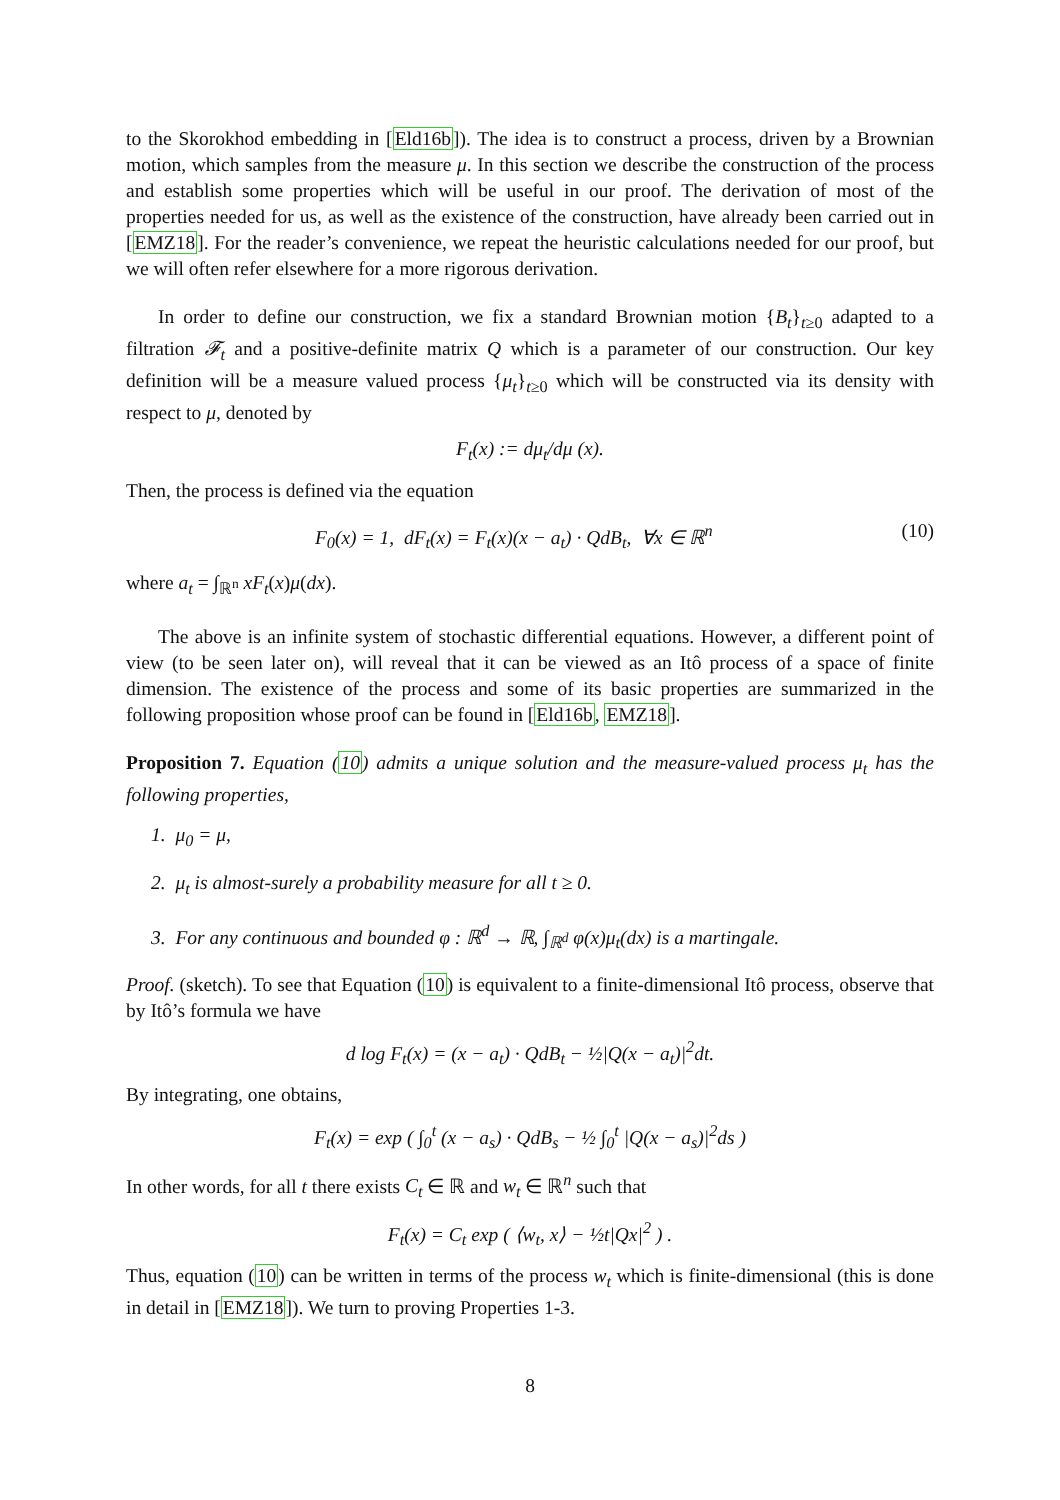to the Skorokhod embedding in [Eld16b]). The idea is to construct a process, driven by a Brownian motion, which samples from the measure μ. In this section we describe the construction of the process and establish some properties which will be useful in our proof. The derivation of most of the properties needed for us, as well as the existence of the construction, have already been carried out in [EMZ18]. For the reader’s convenience, we repeat the heuristic calculations needed for our proof, but we will often refer elsewhere for a more rigorous derivation.
In order to define our construction, we fix a standard Brownian motion {B<sub>t</sub>}<sub>t≥0</sub> adapted to a filtration 𝓕<sub>t</sub> and a positive-definite matrix Q which is a parameter of our construction. Our key definition will be a measure valued process {μ<sub>t</sub>}<sub>t≥0</sub> which will be constructed via its density with respect to μ, denoted by
F<sub>t</sub>(x) := dμ<sub>t</sub>/dμ (x).
Then, the process is defined via the equation
F<sub>0</sub>(x) = 1, dF<sub>t</sub>(x) = F<sub>t</sub>(x)(x − a<sub>t</sub>) · QdB<sub>t</sub>, ∀x ∈ ℝ<sup>n</sup> (10)
where a<sub>t</sub> = ∫<sub>ℝ<sup>n</sup></sub> xF<sub>t</sub>(x)μ(dx).
The above is an infinite system of stochastic differential equations. However, a different point of view (to be seen later on), will reveal that it can be viewed as an Itô process of a space of finite dimension. The existence of the process and some of its basic properties are summarized in the following proposition whose proof can be found in [Eld16b, EMZ18].
Proposition 7. Equation (10) admits a unique solution and the measure-valued process μ<sub>t</sub> has the following properties,
1. μ<sub>0</sub> = μ,
2. μ<sub>t</sub> is almost-surely a probability measure for all t ≥ 0.
3. For any continuous and bounded φ : ℝ<sup>d</sup> → ℝ, ∫<sub>ℝ<sup>d</sup></sub> φ(x)μ<sub>t</sub>(dx) is a martingale.
Proof. (sketch). To see that Equation (10) is equivalent to a finite-dimensional Itô process, observe that by Itô’s formula we have
d log F<sub>t</sub>(x) = (x − a<sub>t</sub>) · QdB<sub>t</sub> − ½|Q(x − a<sub>t</sub>)|<sup>2</sup>dt.
By integrating, one obtains,
F<sub>t</sub>(x) = exp ( ∫<sub>0</sub><sup>t</sup> (x − a<sub>s</sub>) · QdB<sub>s</sub> − ½ ∫<sub>0</sub><sup>t</sup> |Q(x − a<sub>s</sub>)|<sup>2</sup>ds )
In other words, for all t there exists C<sub>t</sub> ∈ ℝ and w<sub>t</sub> ∈ ℝ<sup>n</sup> such that
F<sub>t</sub>(x) = C<sub>t</sub> exp ( ⟨w<sub>t</sub>, x⟩ − ½t|Qx|<sup>2</sup> ) .
Thus, equation (10) can be written in terms of the process w<sub>t</sub> which is finite-dimensional (this is done in detail in [EMZ18]). We turn to proving Properties 1-3.
8